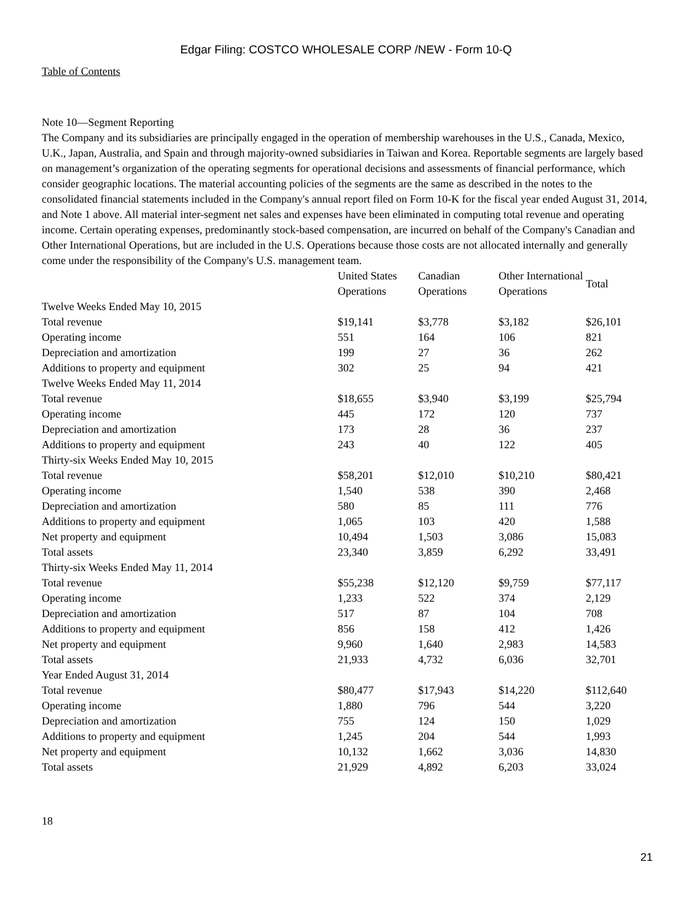Edgar Filing: COSTCO WHOLESALE CORP /NEW - Form 10-Q
Table of Contents
Note 10—Segment Reporting
The Company and its subsidiaries are principally engaged in the operation of membership warehouses in the U.S., Canada, Mexico, U.K., Japan, Australia, and Spain and through majority-owned subsidiaries in Taiwan and Korea. Reportable segments are largely based on management’s organization of the operating segments for operational decisions and assessments of financial performance, which consider geographic locations. The material accounting policies of the segments are the same as described in the notes to the consolidated financial statements included in the Company's annual report filed on Form 10-K for the fiscal year ended August 31, 2014, and Note 1 above. All material inter-segment net sales and expenses have been eliminated in computing total revenue and operating income. Certain operating expenses, predominantly stock-based compensation, are incurred on behalf of the Company's Canadian and Other International Operations, but are included in the U.S. Operations because those costs are not allocated internally and generally come under the responsibility of the Company's U.S. management team.
| | United States Operations | Canadian Operations | Other International Operations | Total |
| --- | --- | --- | --- | --- |
| Twelve Weeks Ended May 10, 2015 | | | | |
| Total revenue | $19,141 | $3,778 | $3,182 | $26,101 |
| Operating income | 551 | 164 | 106 | 821 |
| Depreciation and amortization | 199 | 27 | 36 | 262 |
| Additions to property and equipment | 302 | 25 | 94 | 421 |
| Twelve Weeks Ended May 11, 2014 | | | | |
| Total revenue | $18,655 | $3,940 | $3,199 | $25,794 |
| Operating income | 445 | 172 | 120 | 737 |
| Depreciation and amortization | 173 | 28 | 36 | 237 |
| Additions to property and equipment | 243 | 40 | 122 | 405 |
| Thirty-six Weeks Ended May 10, 2015 | | | | |
| Total revenue | $58,201 | $12,010 | $10,210 | $80,421 |
| Operating income | 1,540 | 538 | 390 | 2,468 |
| Depreciation and amortization | 580 | 85 | 111 | 776 |
| Additions to property and equipment | 1,065 | 103 | 420 | 1,588 |
| Net property and equipment | 10,494 | 1,503 | 3,086 | 15,083 |
| Total assets | 23,340 | 3,859 | 6,292 | 33,491 |
| Thirty-six Weeks Ended May 11, 2014 | | | | |
| Total revenue | $55,238 | $12,120 | $9,759 | $77,117 |
| Operating income | 1,233 | 522 | 374 | 2,129 |
| Depreciation and amortization | 517 | 87 | 104 | 708 |
| Additions to property and equipment | 856 | 158 | 412 | 1,426 |
| Net property and equipment | 9,960 | 1,640 | 2,983 | 14,583 |
| Total assets | 21,933 | 4,732 | 6,036 | 32,701 |
| Year Ended August 31, 2014 | | | | |
| Total revenue | $80,477 | $17,943 | $14,220 | $112,640 |
| Operating income | 1,880 | 796 | 544 | 3,220 |
| Depreciation and amortization | 755 | 124 | 150 | 1,029 |
| Additions to property and equipment | 1,245 | 204 | 544 | 1,993 |
| Net property and equipment | 10,132 | 1,662 | 3,036 | 14,830 |
| Total assets | 21,929 | 4,892 | 6,203 | 33,024 |
18
21